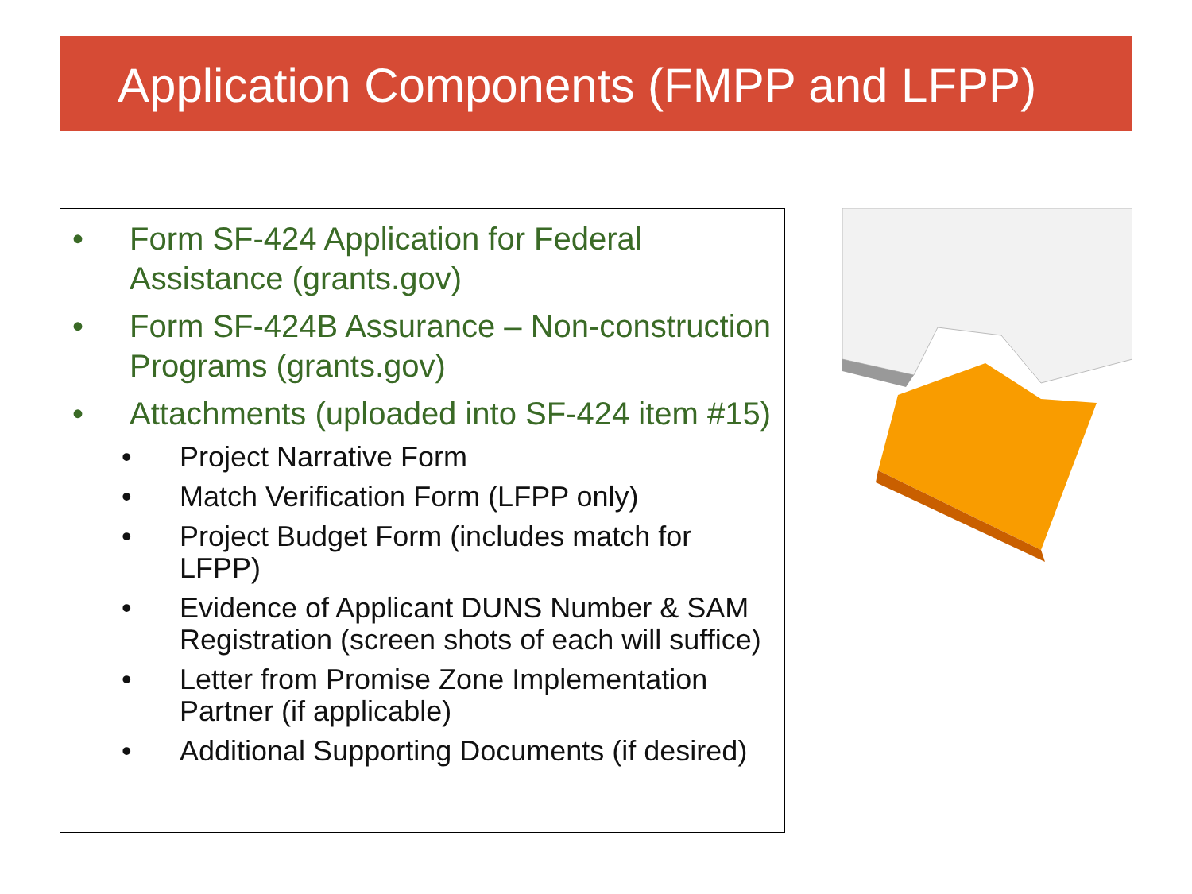Application Components (FMPP and LFPP)
• Form SF-424 Application for Federal Assistance (grants.gov)
• Form SF-424B Assurance – Non-construction Programs (grants.gov)
• Attachments (uploaded into SF-424 item #15)
• Project Narrative Form
• Match Verification Form (LFPP only)
• Project Budget Form (includes match for LFPP)
• Evidence of Applicant DUNS Number & SAM Registration (screen shots of each will suffice)
• Letter from Promise Zone Implementation Partner (if applicable)
• Additional Supporting Documents (if desired)